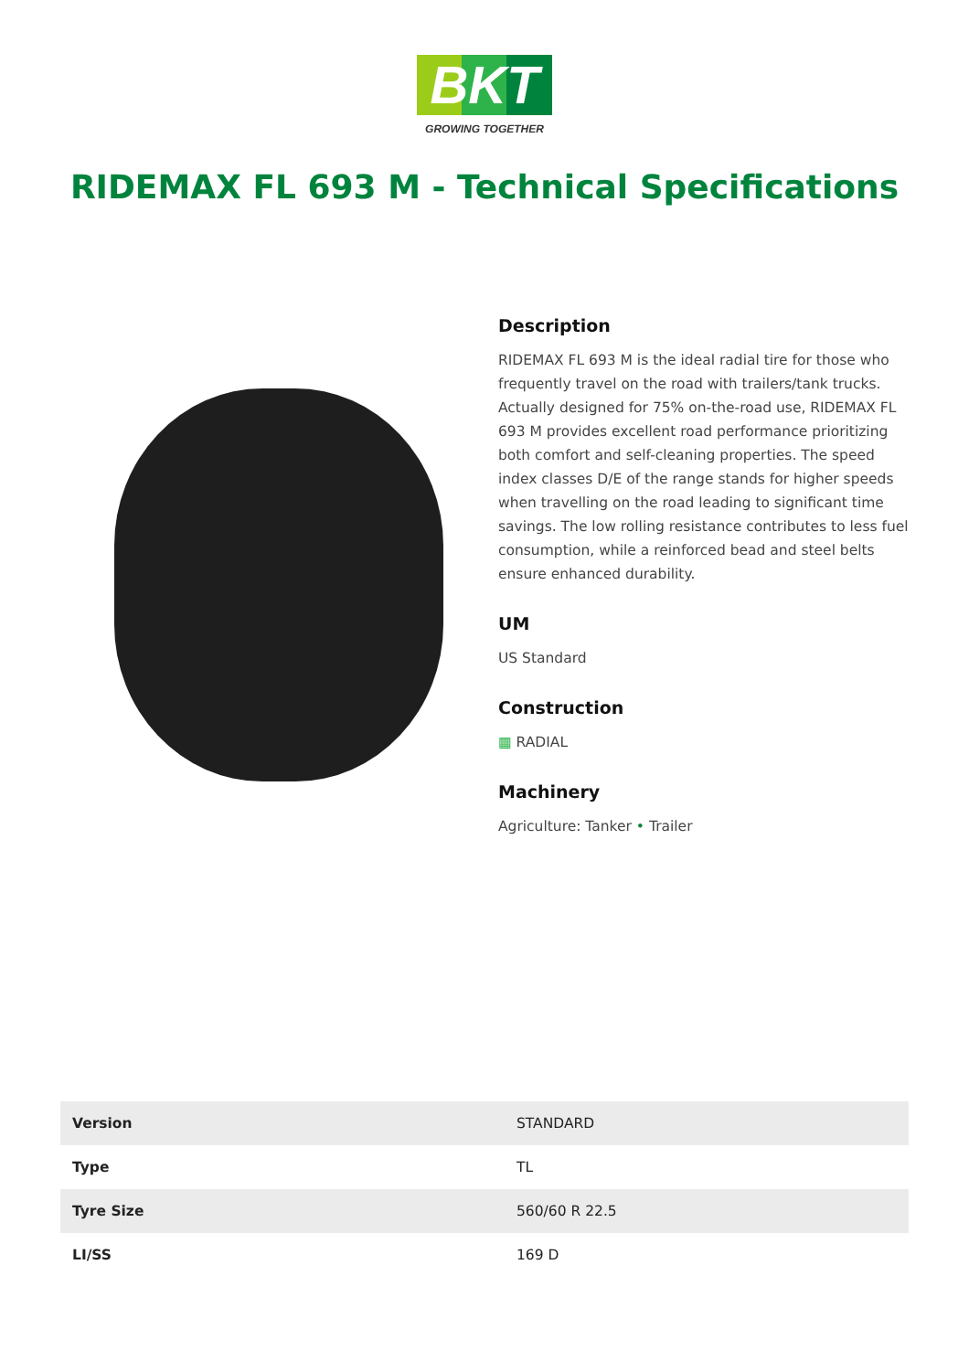BKT
GROWING TOGETHER
RIDEMAX FL 693 M - Technical Specifications
Description
RIDEMAX FL 693 M is the ideal radial tire for those who frequently travel on the road with trailers/tank trucks. Actually designed for 75% on-the-road use, RIDEMAX FL 693 M provides excellent road performance prioritizing both comfort and self-cleaning properties. The speed index classes D/E of the range stands for higher speeds when travelling on the road leading to significant time savings. The low rolling resistance contributes to less fuel consumption, while a reinforced bead and steel belts ensure enhanced durability.
UM
US Standard
Construction
▦ RADIAL
Machinery
Agriculture: Tanker • Trailer
| Version | STANDARD |
| Type | TL |
| Tyre Size | 560/60 R 22.5 |
| LI/SS | 169 D |